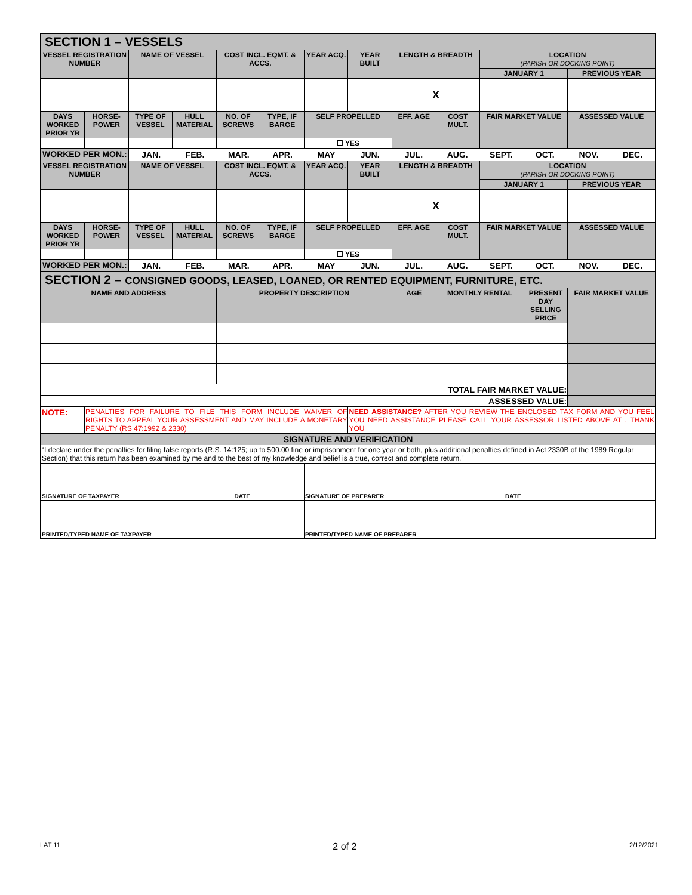| SECTION 1 – VESSELS | | | | | | | | | | | | |
| --- | --- | --- | --- | --- | --- | --- | --- | --- | --- | --- | --- | --- |
| VESSEL REGISTRATION NUMBER | | NAME OF VESSEL | | COST INCL. EQMT. & ACCS. | | YEAR ACQ. | YEAR BUILT | LENGTH & BREADTH | | LOCATION (PARISH OR DOCKING POINT) | | |
| | | | | | | | | | | JANUARY 1 | | PREVIOUS YEAR |
| | | | | | | | | X | | | | |
| DAYS WORKED PRIOR YR | HORSE-POWER | TYPE OF VESSEL | HULL MATERIAL | NO. OF SCREWS | TYPE, IF BARGE | SELF PROPELLED | | EFF. AGE | COST MULT. | FAIR MARKET VALUE | | ASSESSED VALUE |
| | | | | | | ☐ YES | | | | | | |
| WORKED PER MON.: | | / JAN. / FEB. / MAR. / APR. / MAY / JUN. / JUL. / AUG. / SEPT. / OCT. / NOV. / DEC. / | | | | | | | | | | |
| VESSEL REGISTRATION NUMBER | | NAME OF VESSEL | | COST INCL. EQMT. & ACCS. | | YEAR ACQ. | YEAR BUILT | LENGTH & BREADTH | | LOCATION (PARISH OR DOCKING POINT) | | |
| | | | | | | | | | | JANUARY 1 | | PREVIOUS YEAR |
| | | | | | | | | X | | | | |
| DAYS WORKED PRIOR YR | HORSE-POWER | TYPE OF VESSEL | HULL MATERIAL | NO. OF SCREWS | TYPE, IF BARGE | SELF PROPELLED | | EFF. AGE | COST MULT. | FAIR MARKET VALUE | | ASSESSED VALUE |
| | | | | | | ☐ YES | | | | | | |
| WORKED PER MON.: | | / JAN. / FEB. / MAR. / APR. / MAY / JUN. / JUL. / AUG. / SEPT. / OCT. / NOV. / DEC. / | | | | | | | | | | |
| SECTION 2 – CONSIGNED GOODS, LEASED, LOANED, OR RENTED EQUIPMENT, FURNITURE, ETC. | | | | | | | | | | | | |
| NAME AND ADDRESS | | | | PROPERTY DESCRIPTION | | | | AGE | MONTHLY RENTAL | | PRESENT DAY SELLING PRICE | FAIR MARKET VALUE |
| TOTAL FAIR MARKET VALUE: | | | | | | | | | | | | |
| ASSESSED VALUE: | | | | | | | | | | | | |
| NOTE: | PENALTIES FOR FAILURE TO FILE THIS FORM INCLUDE WAIVER OF RIGHTS TO APPEAL YOUR ASSESSMENT AND MAY INCLUDE A MONETARY PENALTY (RS 47:1992 & 2330) | | | | | | NEED ASSISTANCE? AFTER YOU REVIEW THE ENCLOSED TAX FORM AND YOU FEEL YOU NEED ASSISTANCE PLEASE CALL YOUR ASSESSOR LISTED ABOVE AT . THANK YOU | | | | | |
| SIGNATURE AND VERIFICATION | | | | | | | | | | | | |
| “I declare under the penalties for filing false reports (R.S. 14:125; up to 500.00 fine or imprisonment for one year or both, plus additional penalties defined in Act 2330B of the 1989 Regular Section) that this return has been examined by me and to the best of my knowledge and belief is a true, correct and complete return.” | | | | | | | | | | | | |
| SIGNATURE OF TAXPAYER DATE | | | | | | SIGNATURE OF PREPARER DATE | | | | | | |
| PRINTED/TYPED NAME OF TAXPAYER | | | | | | PRINTED/TYPED NAME OF PREPARER | | | | | | |
LAT 11 2 of 2 2/12/2021